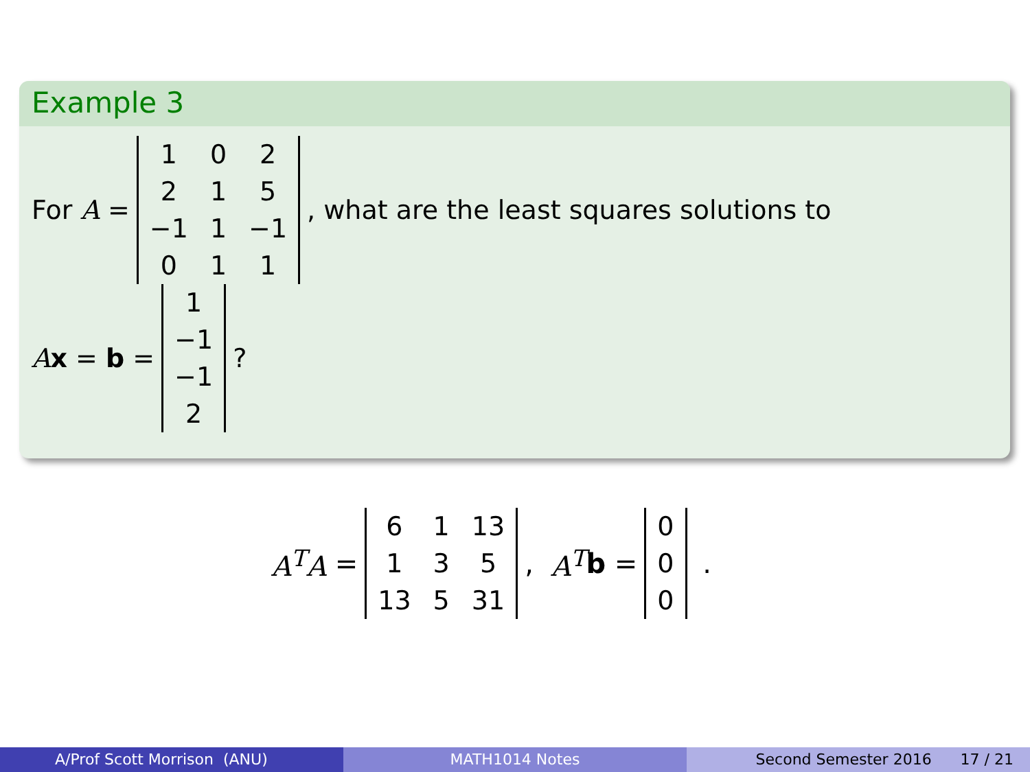Example 3
For A =
| 1 | 0 | 2 |
| 2 | 1 | 5 |
| −1 | 1 | −1 |
| 0 | 1 | 1 |
, what are the least squares solutions to
Ax = b =
| 1 |
| −1 |
| −1 |
| 2 |
?
A<sup>T</sup>A =
| 6 | 1 | 13 |
| 1 | 3 | 5 |
| 13 | 5 | 31 |
, A<sup>T</sup> b =
| 0 |
| 0 |
| 0 |
.
A/Prof Scott Morrison (ANU) MATH1014 Notes Second Semester 2016 17 / 21